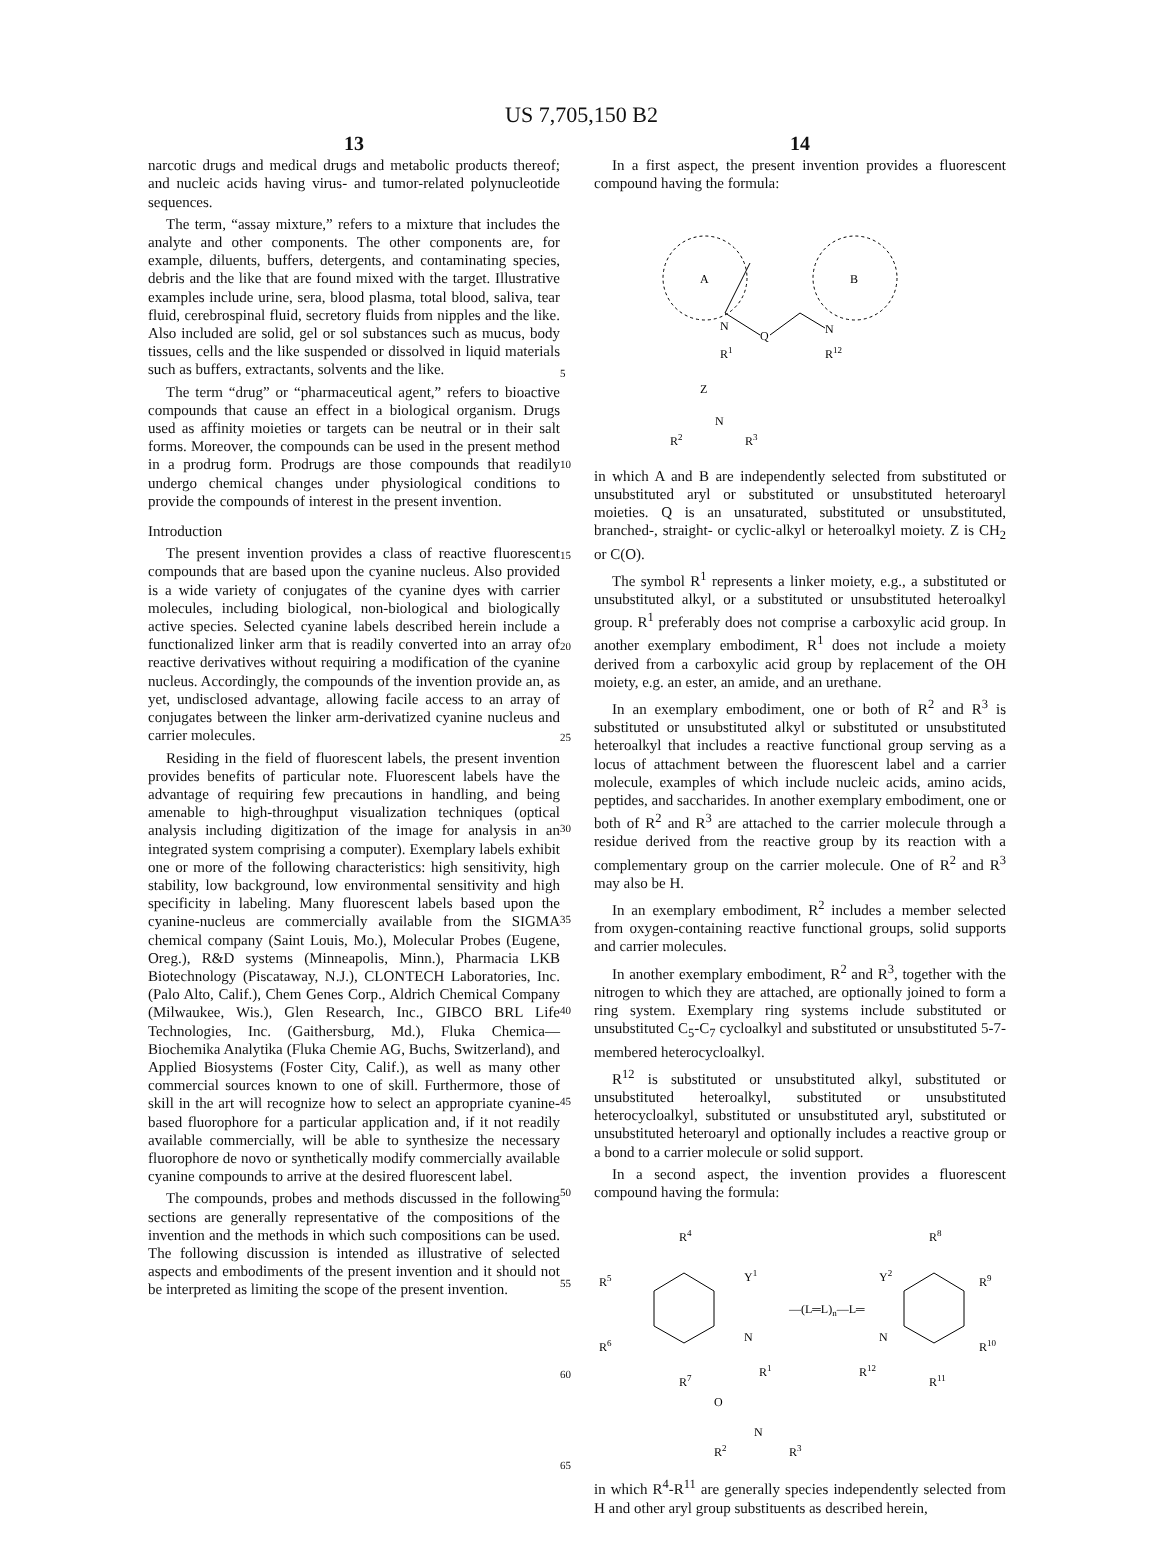US 7,705,150 B2
13
narcotic drugs and medical drugs and metabolic products thereof; and nucleic acids having virus- and tumor-related polynucleotide sequences.
The term, “assay mixture,” refers to a mixture that includes the analyte and other components. The other components are, for example, diluents, buffers, detergents, and contaminating species, debris and the like that are found mixed with the target. Illustrative examples include urine, sera, blood plasma, total blood, saliva, tear fluid, cerebrospinal fluid, secretory fluids from nipples and the like. Also included are solid, gel or sol substances such as mucus, body tissues, cells and the like suspended or dissolved in liquid materials such as buffers, extractants, solvents and the like.
The term “drug” or “pharmaceutical agent,” refers to bioactive compounds that cause an effect in a biological organism. Drugs used as affinity moieties or targets can be neutral or in their salt forms. Moreover, the compounds can be used in the present method in a prodrug form. Prodrugs are those compounds that readily undergo chemical changes under physiological conditions to provide the compounds of interest in the present invention.
Introduction
The present invention provides a class of reactive fluorescent compounds that are based upon the cyanine nucleus. Also provided is a wide variety of conjugates of the cyanine dyes with carrier molecules, including biological, non-biological and biologically active species. Selected cyanine labels described herein include a functionalized linker arm that is readily converted into an array of reactive derivatives without requiring a modification of the cyanine nucleus. Accordingly, the compounds of the invention provide an, as yet, undisclosed advantage, allowing facile access to an array of conjugates between the linker arm-derivatized cyanine nucleus and carrier molecules.
Residing in the field of fluorescent labels, the present invention provides benefits of particular note. Fluorescent labels have the advantage of requiring few precautions in handling, and being amenable to high-throughput visualization techniques (optical analysis including digitization of the image for analysis in an integrated system comprising a computer). Exemplary labels exhibit one or more of the following characteristics: high sensitivity, high stability, low background, low environmental sensitivity and high specificity in labeling. Many fluorescent labels based upon the cyanine-nucleus are commercially available from the SIGMA chemical company (Saint Louis, Mo.), Molecular Probes (Eugene, Oreg.), R&D systems (Minneapolis, Minn.), Pharmacia LKB Biotechnology (Piscataway, N.J.), CLONTECH Laboratories, Inc. (Palo Alto, Calif.), Chem Genes Corp., Aldrich Chemical Company (Milwaukee, Wis.), Glen Research, Inc., GIBCO BRL Life Technologies, Inc. (Gaithersburg, Md.), Fluka Chemica—Biochemika Analytika (Fluka Chemie AG, Buchs, Switzerland), and Applied Biosystems (Foster City, Calif.), as well as many other commercial sources known to one of skill. Furthermore, those of skill in the art will recognize how to select an appropriate cyanine-based fluorophore for a particular application and, if it not readily available commercially, will be able to synthesize the necessary fluorophore de novo or synthetically modify commercially available cyanine compounds to arrive at the desired fluorescent label.
The compounds, probes and methods discussed in the following sections are generally representative of the compositions of the invention and the methods in which such compositions can be used. The following discussion is intended as illustrative of selected aspects and embodiments of the present invention and it should not be interpreted as limiting the scope of the present invention.
5
10
15
20
25
30
35
40
45
50
55
60
65
14
In a first aspect, the present invention provides a fluorescent compound having the formula:
A
B
N
Q
N
R1
R12
Z
N
R2
R3
in which A and B are independently selected from substituted or unsubstituted aryl or substituted or unsubstituted heteroaryl moieties. Q is an unsaturated, substituted or unsubstituted, branched-, straight- or cyclic-alkyl or heteroalkyl moiety. Z is CH<sub>2</sub> or C(O).
The symbol R<sup>1</sup> represents a linker moiety, e.g., a substituted or unsubstituted alkyl, or a substituted or unsubstituted heteroalkyl group. R<sup>1</sup> preferably does not comprise a carboxylic acid group. In another exemplary embodiment, R<sup>1</sup> does not include a moiety derived from a carboxylic acid group by replacement of the OH moiety, e.g. an ester, an amide, and an urethane.
In an exemplary embodiment, one or both of R<sup>2</sup> and R<sup>3</sup> is substituted or unsubstituted alkyl or substituted or unsubstituted heteroalkyl that includes a reactive functional group serving as a locus of attachment between the fluorescent label and a carrier molecule, examples of which include nucleic acids, amino acids, peptides, and saccharides. In another exemplary embodiment, one or both of R<sup>2</sup> and R<sup>3</sup> are attached to the carrier molecule through a residue derived from the reactive group by its reaction with a complementary group on the carrier molecule. One of R<sup>2</sup> and R<sup>3</sup> may also be H.
In an exemplary embodiment, R<sup>2</sup> includes a member selected from oxygen-containing reactive functional groups, solid supports and carrier molecules.
In another exemplary embodiment, R<sup>2</sup> and R<sup>3</sup>, together with the nitrogen to which they are attached, are optionally joined to form a ring system. Exemplary ring systems include substituted or unsubstituted C<sub>5</sub>-C<sub>7</sub> cycloalkyl and substituted or unsubstituted 5-7-membered heterocycloalkyl.
R<sup>12</sup> is substituted or unsubstituted alkyl, substituted or unsubstituted heteroalkyl, substituted or unsubstituted heterocycloalkyl, substituted or unsubstituted aryl, substituted or unsubstituted heteroaryl and optionally includes a reactive group or a bond to a carrier molecule or solid support.
In a second aspect, the invention provides a fluorescent compound having the formula:
R4
R5
R6
R7
Y1
N
R1
—(L═L)n—L═
Y2
N
R12
R8
R9
R10
R11
O
N
R2
R3
in which R<sup>4</sup>-R<sup>11</sup> are generally species independently selected from H and other aryl group substituents as described herein,